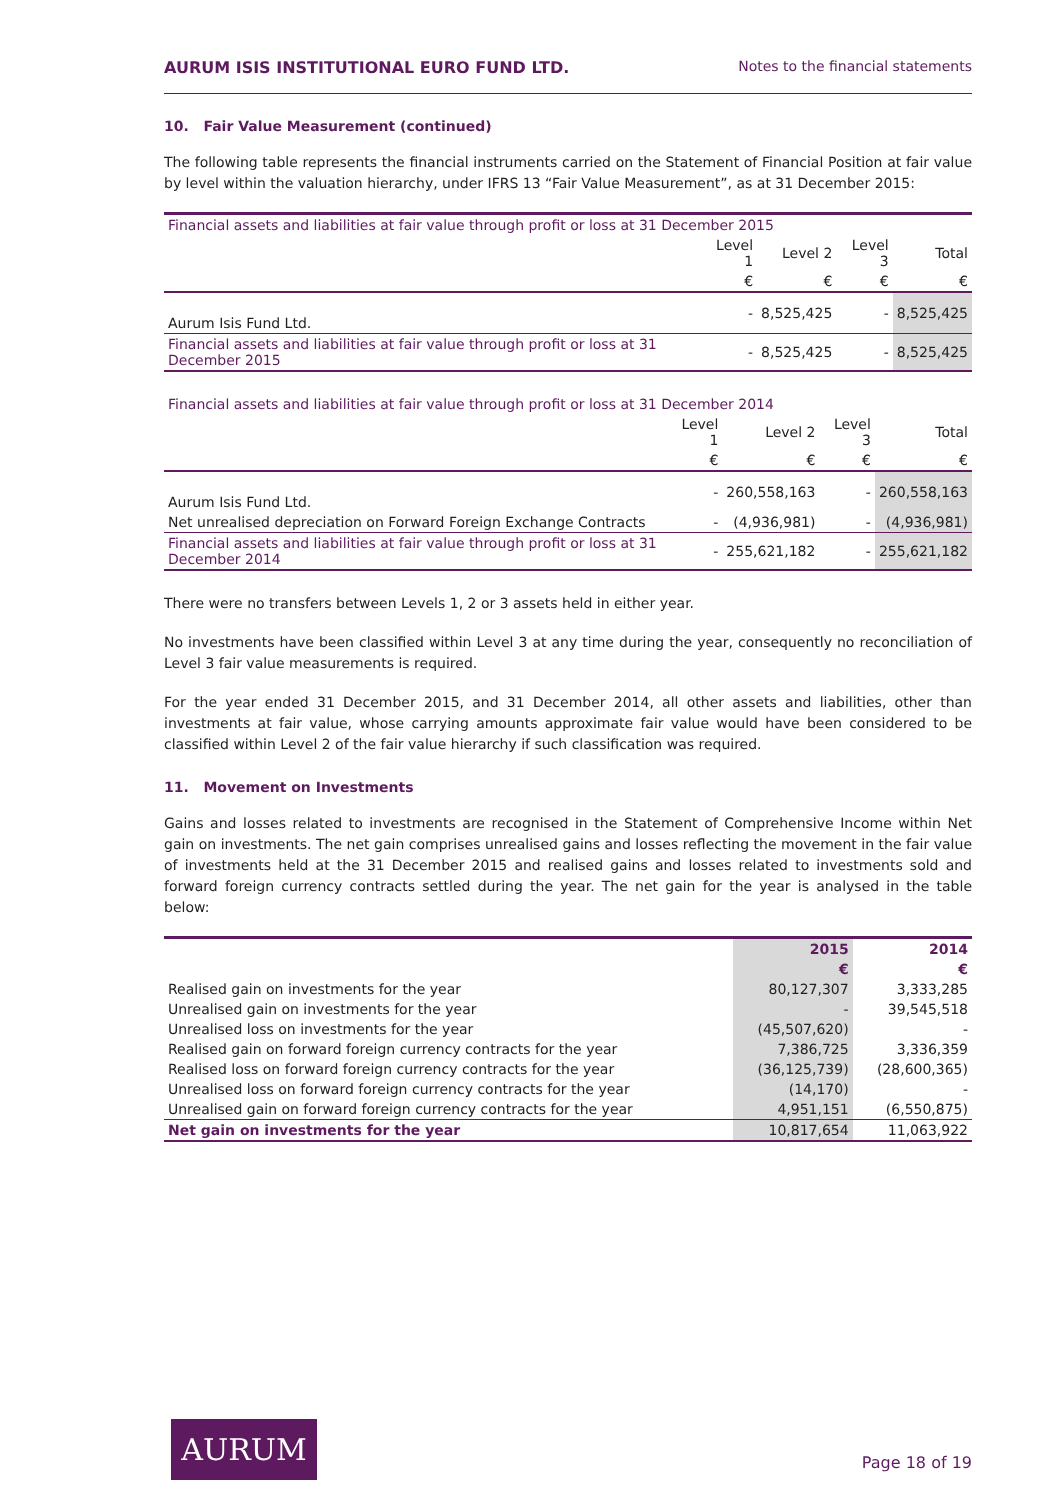AURUM ISIS INSTITUTIONAL EURO FUND LTD. Notes to the financial statements
10. Fair Value Measurement (continued)
The following table represents the financial instruments carried on the Statement of Financial Position at fair value by level within the valuation hierarchy, under IFRS 13 “Fair Value Measurement”, as at 31 December 2015:
| Financial assets and liabilities at fair value through profit or loss at 31 December 2015 | | | | |
| | Level 1 | Level 2 | Level 3 | Total |
| | € | € | € | € |
| Aurum Isis Fund Ltd. | - | 8,525,425 | - | 8,525,425 |
| Financial assets and liabilities at fair value through profit or loss at 31 December 2015 | - | 8,525,425 | - | 8,525,425 |
| Financial assets and liabilities at fair value through profit or loss at 31 December 2014 | | | | |
| | Level 1 | Level 2 | Level 3 | Total |
| | € | € | € | € |
| Aurum Isis Fund Ltd. | - | 260,558,163 | - | 260,558,163 |
| Net unrealised depreciation on Forward Foreign Exchange Contracts | - | (4,936,981) | - | (4,936,981) |
| Financial assets and liabilities at fair value through profit or loss at 31 December 2014 | - | 255,621,182 | - | 255,621,182 |
There were no transfers between Levels 1, 2 or 3 assets held in either year.
No investments have been classified within Level 3 at any time during the year, consequently no reconciliation of Level 3 fair value measurements is required.
For the year ended 31 December 2015, and 31 December 2014, all other assets and liabilities, other than investments at fair value, whose carrying amounts approximate fair value would have been considered to be classified within Level 2 of the fair value hierarchy if such classification was required.
11. Movement on Investments
Gains and losses related to investments are recognised in the Statement of Comprehensive Income within Net gain on investments. The net gain comprises unrealised gains and losses reflecting the movement in the fair value of investments held at the 31 December 2015 and realised gains and losses related to investments sold and forward foreign currency contracts settled during the year. The net gain for the year is analysed in the table below:
| | 2015 | 2014 |
| | € | € |
| Realised gain on investments for the year | 80,127,307 | 3,333,285 |
| Unrealised gain on investments for the year | - | 39,545,518 |
| Unrealised loss on investments for the year | (45,507,620) | - |
| Realised gain on forward foreign currency contracts for the year | 7,386,725 | 3,336,359 |
| Realised loss on forward foreign currency contracts for the year | (36,125,739) | (28,600,365) |
| Unrealised loss on forward foreign currency contracts for the year | (14,170) | - |
| Unrealised gain on forward foreign currency contracts for the year | 4,951,151 | (6,550,875) |
| Net gain on investments for the year | 10,817,654 | 11,063,922 |
AURUM
Page 18 of 19